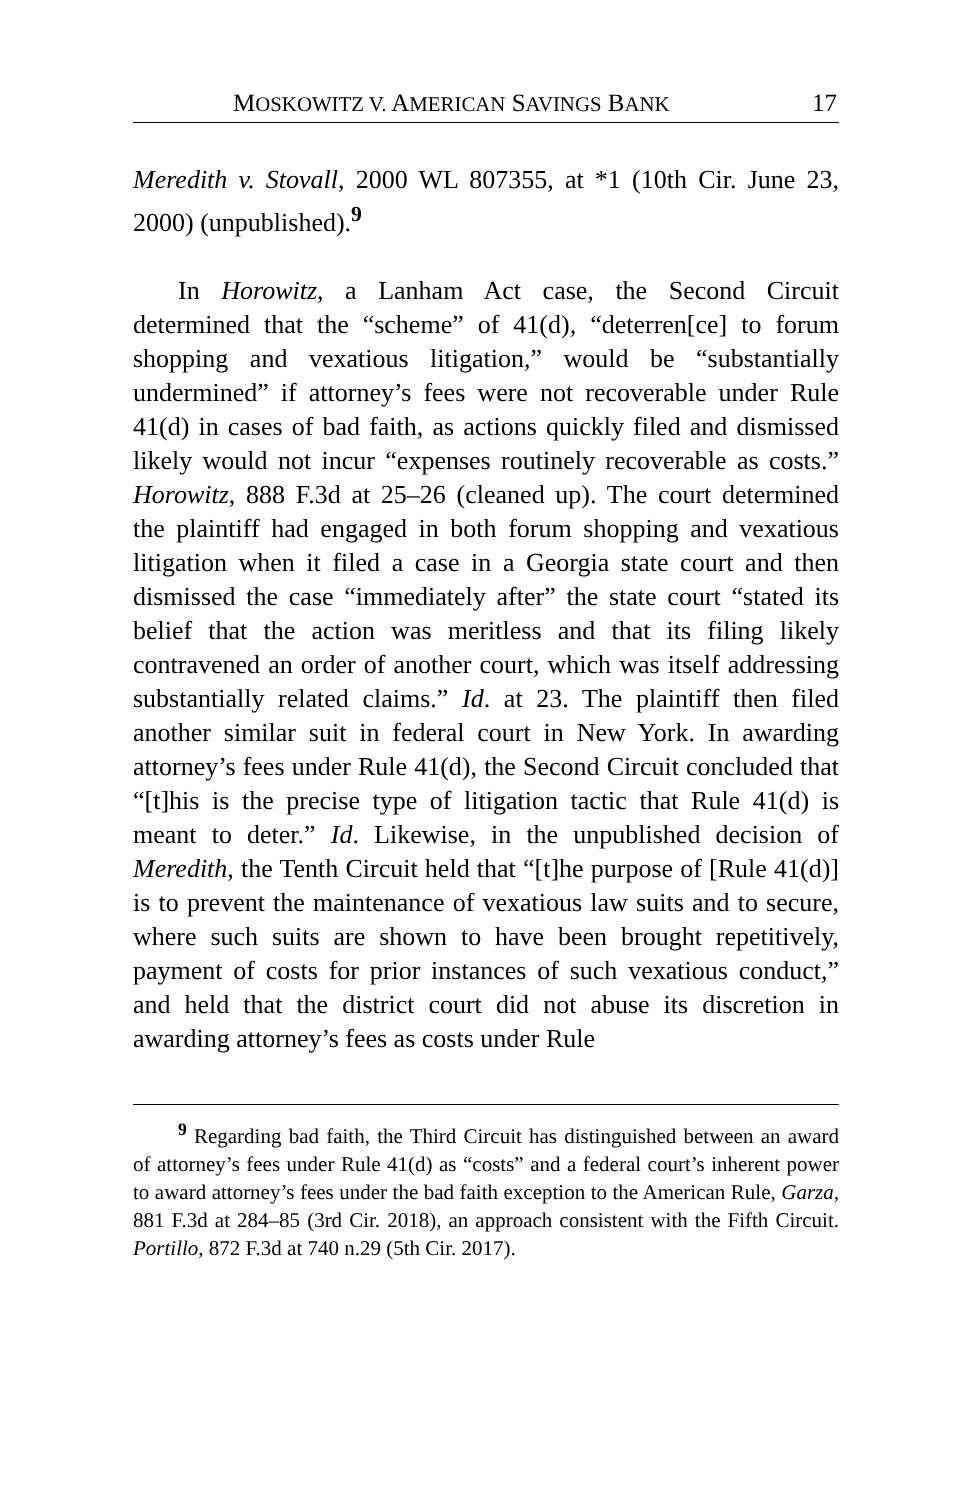MOSKOWITZ V. AMERICAN SAVINGS BANK 17
Meredith v. Stovall, 2000 WL 807355, at *1 (10th Cir. June 23, 2000) (unpublished).<sup>9</sup>
In Horowitz, a Lanham Act case, the Second Circuit determined that the “scheme” of 41(d), “deterren[ce] to forum shopping and vexatious litigation,” would be “substantially undermined” if attorney’s fees were not recoverable under Rule 41(d) in cases of bad faith, as actions quickly filed and dismissed likely would not incur “expenses routinely recoverable as costs.” Horowitz, 888 F.3d at 25–26 (cleaned up). The court determined the plaintiff had engaged in both forum shopping and vexatious litigation when it filed a case in a Georgia state court and then dismissed the case “immediately after” the state court “stated its belief that the action was meritless and that its filing likely contravened an order of another court, which was itself addressing substantially related claims.” Id. at 23. The plaintiff then filed another similar suit in federal court in New York. In awarding attorney’s fees under Rule 41(d), the Second Circuit concluded that “[t]his is the precise type of litigation tactic that Rule 41(d) is meant to deter.” Id. Likewise, in the unpublished decision of Meredith, the Tenth Circuit held that “[t]he purpose of [Rule 41(d)] is to prevent the maintenance of vexatious law suits and to secure, where such suits are shown to have been brought repetitively, payment of costs for prior instances of such vexatious conduct,” and held that the district court did not abuse its discretion in awarding attorney’s fees as costs under Rule
<sup>9</sup> Regarding bad faith, the Third Circuit has distinguished between an award of attorney’s fees under Rule 41(d) as “costs” and a federal court’s inherent power to award attorney’s fees under the bad faith exception to the American Rule, Garza, 881 F.3d at 284–85 (3rd Cir. 2018), an approach consistent with the Fifth Circuit. Portillo, 872 F.3d at 740 n.29 (5th Cir. 2017).